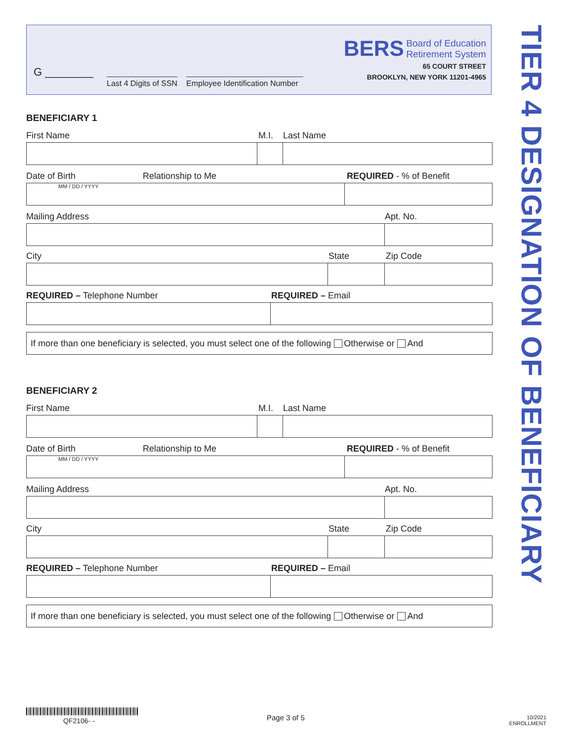G ________
Last 4 Digits of SSN
Employee Identification Number
BERS Board of Education
Retirement System
65 COURT STREET
BROOKLYN, NEW YORK 11201-4965
TIER 4 DESIGNATION OF BENEFICIARY
BENEFICIARY 1
First Name M.I. Last Name
Date of Birth Relationship to Me REQUIRED - % of Benefit
MM / DD / YYYY
Mailing Address Apt. No.
City State Zip Code
REQUIRED – Telephone Number REQUIRED – Email
If more than one beneficiary is selected, you must select one of the following Otherwise or And
BENEFICIARY 2
First Name M.I. Last Name
Date of Birth Relationship to Me REQUIRED - % of Benefit
MM / DD / YYYY
Mailing Address Apt. No.
City State Zip Code
REQUIRED – Telephone Number REQUIRED – Email
If more than one beneficiary is selected, you must select one of the following Otherwise or And
QF2106- - Page 3 of 5
10/2021
ENROLLMENT